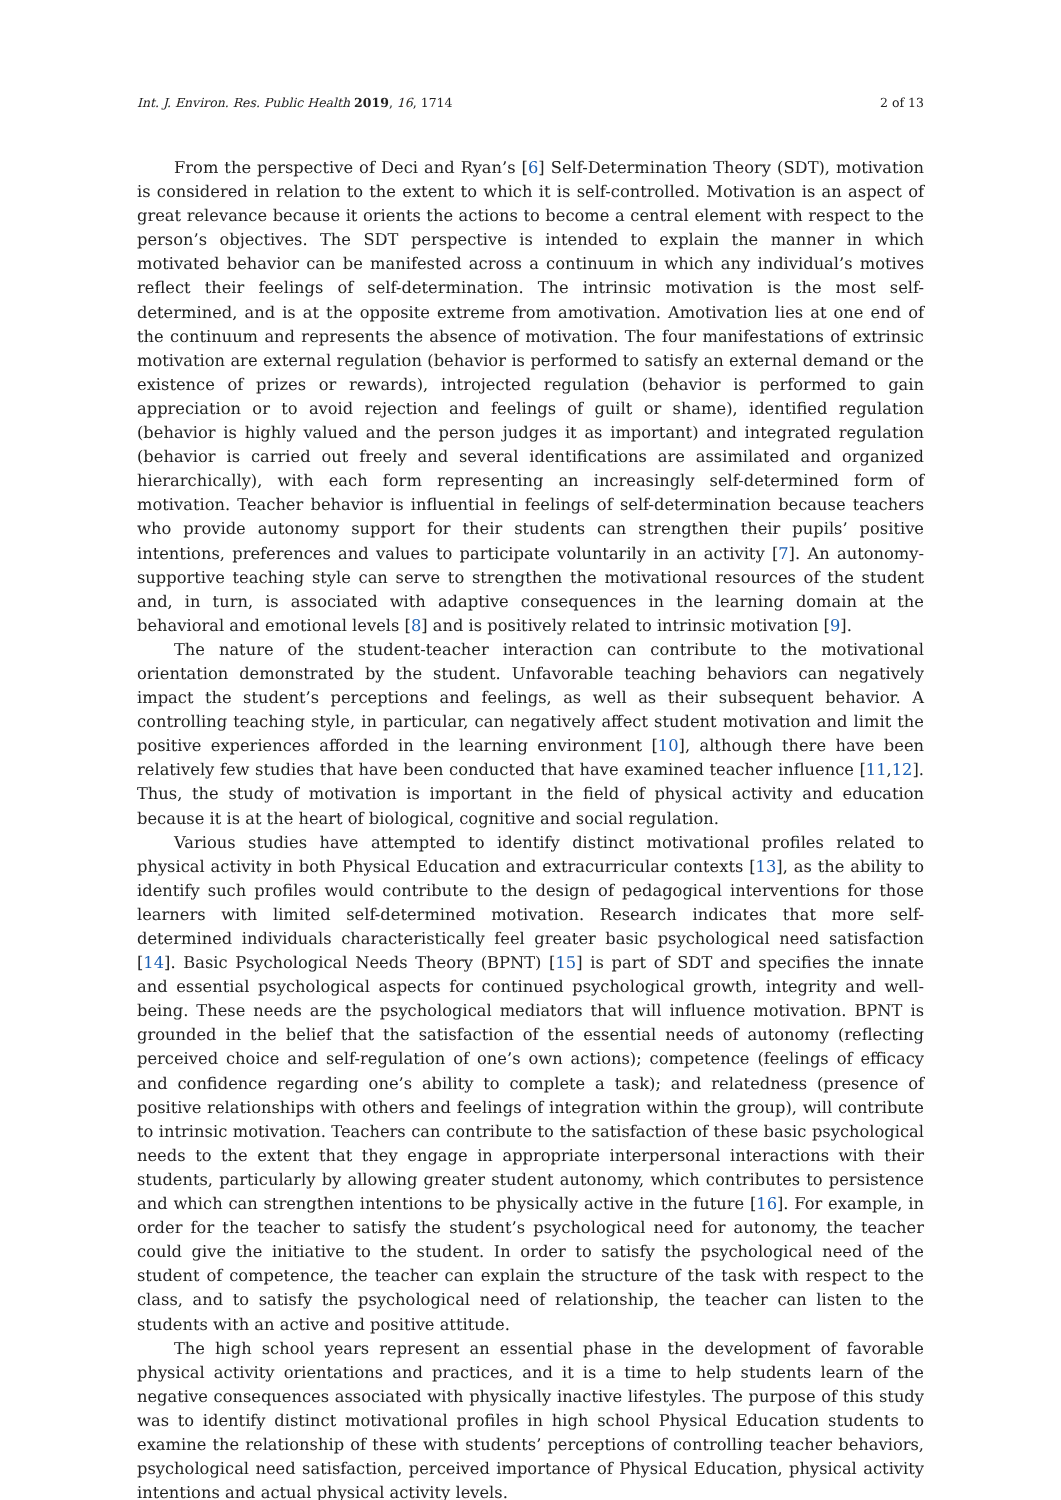Int. J. Environ. Res. Public Health 2019, 16, 1714 2 of 13
From the perspective of Deci and Ryan’s [6] Self-Determination Theory (SDT), motivation is considered in relation to the extent to which it is self-controlled. Motivation is an aspect of great relevance because it orients the actions to become a central element with respect to the person’s objectives. The SDT perspective is intended to explain the manner in which motivated behavior can be manifested across a continuum in which any individual’s motives reflect their feelings of self-determination. The intrinsic motivation is the most self-determined, and is at the opposite extreme from amotivation. Amotivation lies at one end of the continuum and represents the absence of motivation. The four manifestations of extrinsic motivation are external regulation (behavior is performed to satisfy an external demand or the existence of prizes or rewards), introjected regulation (behavior is performed to gain appreciation or to avoid rejection and feelings of guilt or shame), identified regulation (behavior is highly valued and the person judges it as important) and integrated regulation (behavior is carried out freely and several identifications are assimilated and organized hierarchically), with each form representing an increasingly self-determined form of motivation. Teacher behavior is influential in feelings of self-determination because teachers who provide autonomy support for their students can strengthen their pupils’ positive intentions, preferences and values to participate voluntarily in an activity [7]. An autonomy-supportive teaching style can serve to strengthen the motivational resources of the student and, in turn, is associated with adaptive consequences in the learning domain at the behavioral and emotional levels [8] and is positively related to intrinsic motivation [9].
The nature of the student-teacher interaction can contribute to the motivational orientation demonstrated by the student. Unfavorable teaching behaviors can negatively impact the student’s perceptions and feelings, as well as their subsequent behavior. A controlling teaching style, in particular, can negatively affect student motivation and limit the positive experiences afforded in the learning environment [10], although there have been relatively few studies that have been conducted that have examined teacher influence [11,12]. Thus, the study of motivation is important in the field of physical activity and education because it is at the heart of biological, cognitive and social regulation.
Various studies have attempted to identify distinct motivational profiles related to physical activity in both Physical Education and extracurricular contexts [13], as the ability to identify such profiles would contribute to the design of pedagogical interventions for those learners with limited self-determined motivation. Research indicates that more self-determined individuals characteristically feel greater basic psychological need satisfaction [14]. Basic Psychological Needs Theory (BPNT) [15] is part of SDT and specifies the innate and essential psychological aspects for continued psychological growth, integrity and well-being. These needs are the psychological mediators that will influence motivation. BPNT is grounded in the belief that the satisfaction of the essential needs of autonomy (reflecting perceived choice and self-regulation of one’s own actions); competence (feelings of efficacy and confidence regarding one’s ability to complete a task); and relatedness (presence of positive relationships with others and feelings of integration within the group), will contribute to intrinsic motivation. Teachers can contribute to the satisfaction of these basic psychological needs to the extent that they engage in appropriate interpersonal interactions with their students, particularly by allowing greater student autonomy, which contributes to persistence and which can strengthen intentions to be physically active in the future [16]. For example, in order for the teacher to satisfy the student’s psychological need for autonomy, the teacher could give the initiative to the student. In order to satisfy the psychological need of the student of competence, the teacher can explain the structure of the task with respect to the class, and to satisfy the psychological need of relationship, the teacher can listen to the students with an active and positive attitude.
The high school years represent an essential phase in the development of favorable physical activity orientations and practices, and it is a time to help students learn of the negative consequences associated with physically inactive lifestyles. The purpose of this study was to identify distinct motivational profiles in high school Physical Education students to examine the relationship of these with students’ perceptions of controlling teacher behaviors, psychological need satisfaction, perceived importance of Physical Education, physical activity intentions and actual physical activity levels.